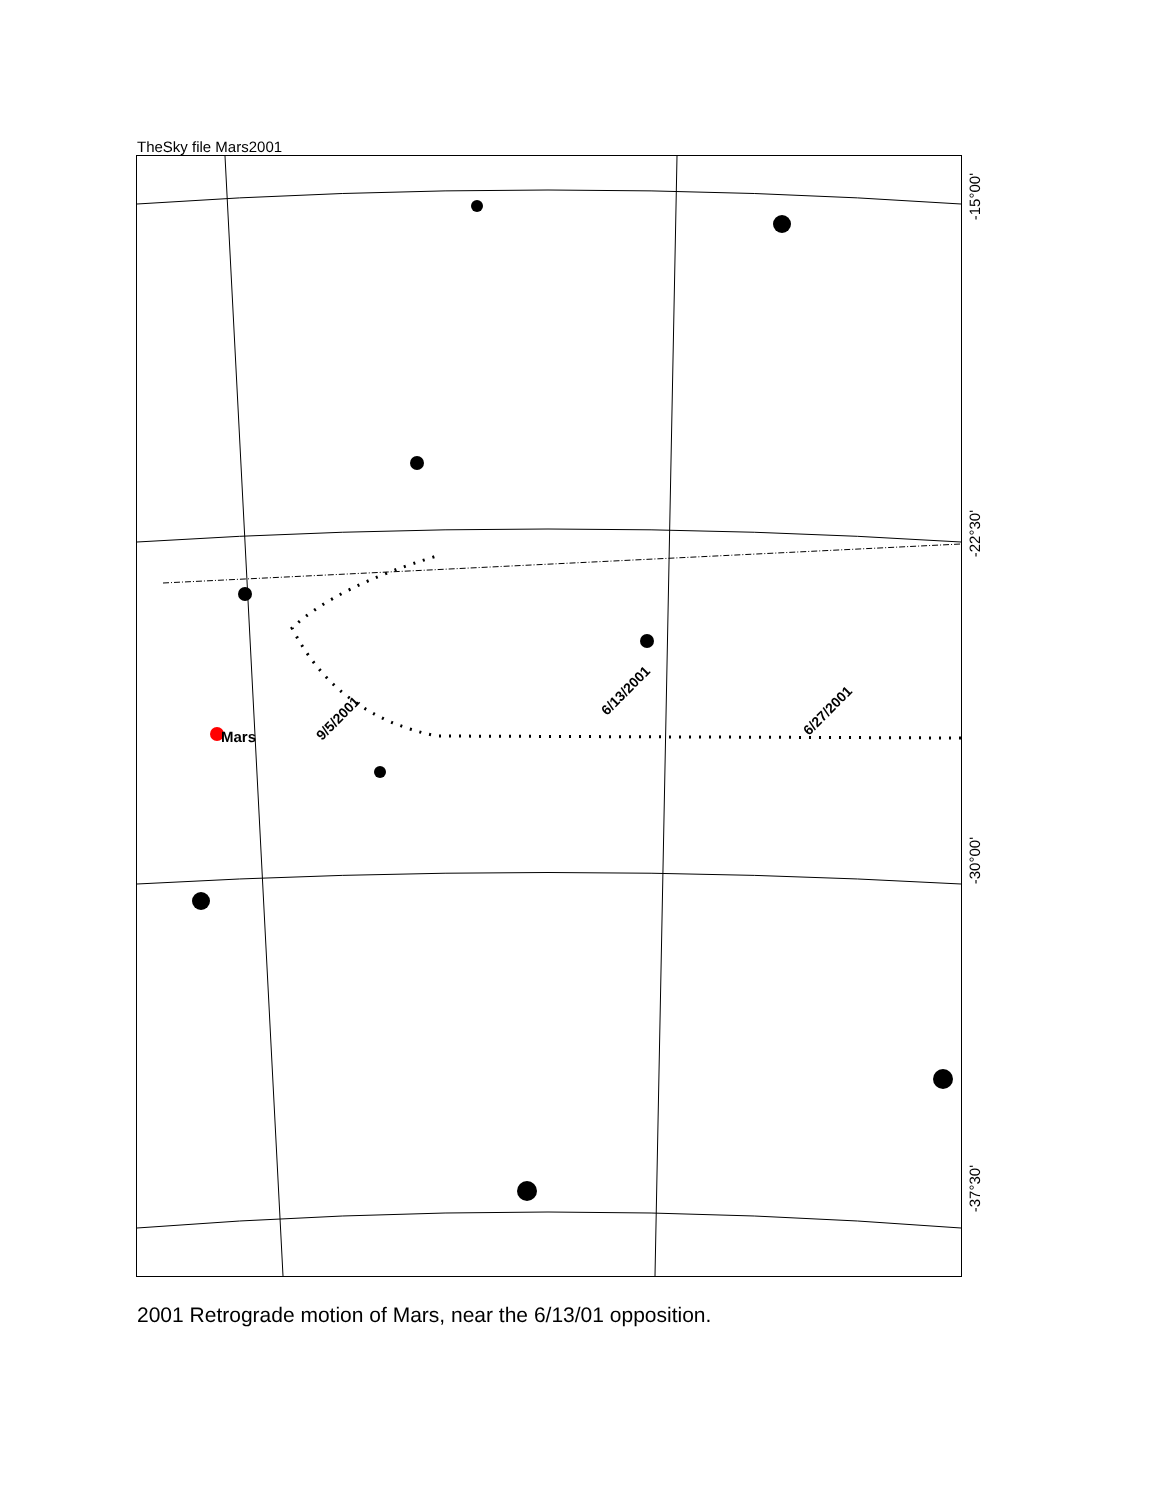TheSky file Mars2001
Mars
9/5/2001
6/13/2001
6/27/2001
-15°00'
-22°30'
-30°00'
-37°30'
2001 Retrograde motion of Mars, near the 6/13/01 opposition.